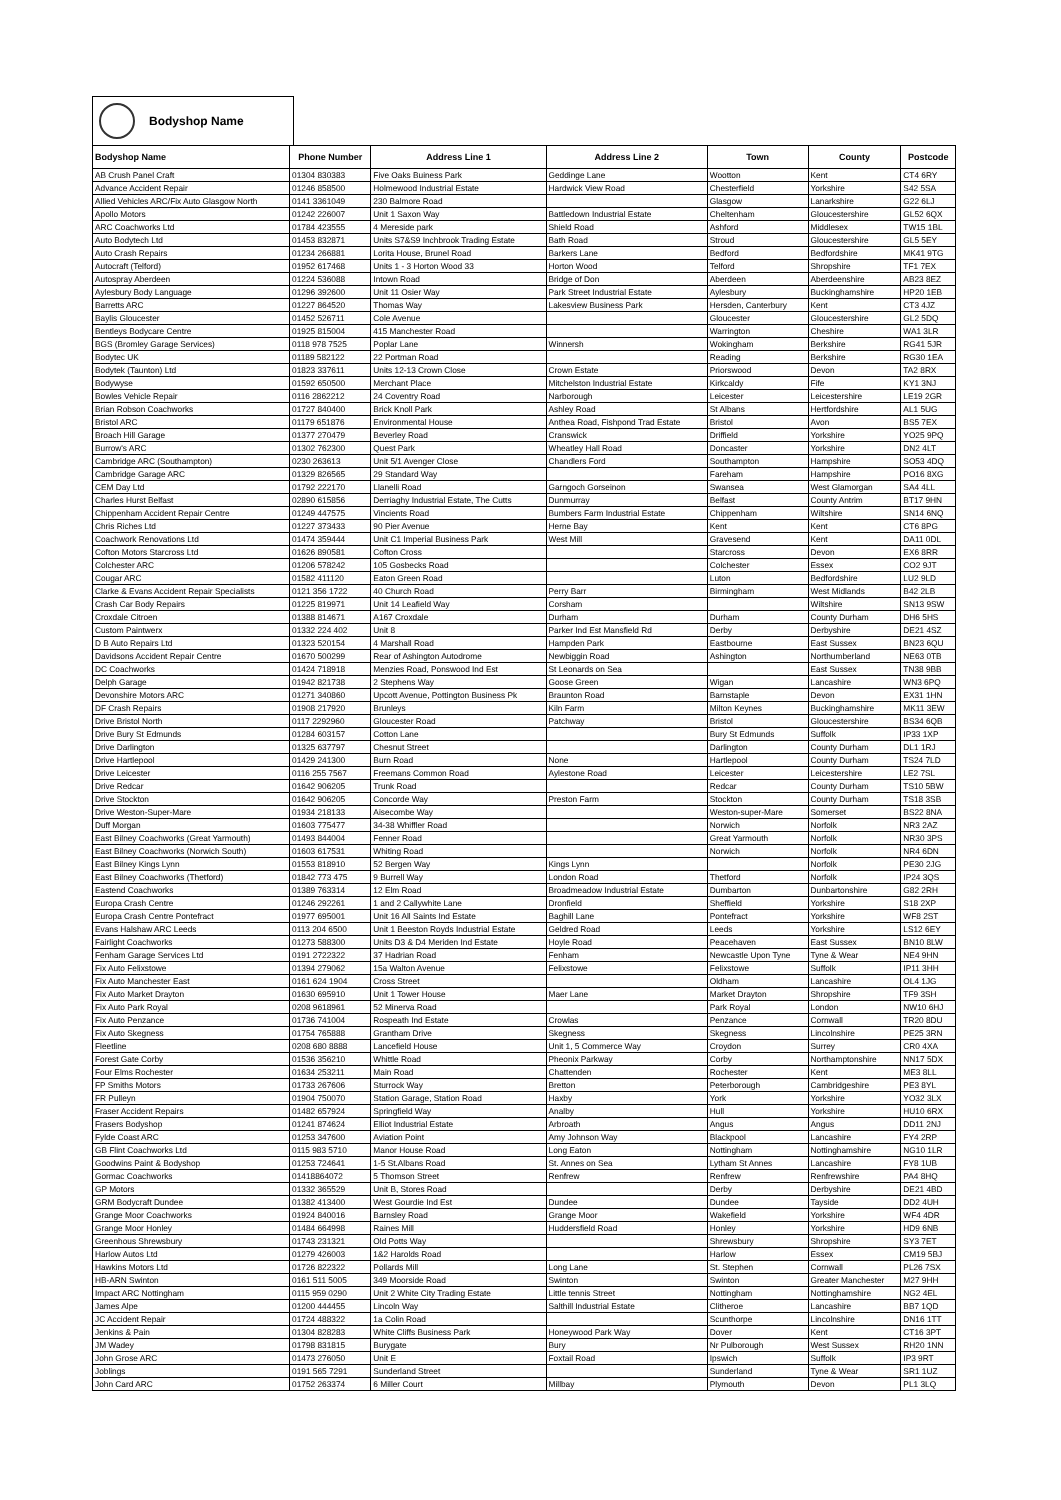Bodyshop Name
| Bodyshop Name | Phone Number | Address Line 1 | Address Line 2 | Town | County | Postcode |
| --- | --- | --- | --- | --- | --- | --- |
| AB Crush Panel Craft | 01304 830383 | Five Oaks Buiness Park | Geddinge Lane | Wootton | Kent | CT4 6RY |
| Advance Accident Repair | 01246 858500 | Holmewood Industrial Estate | Hardwick View Road | Chesterfield | Yorkshire | S42 5SA |
| Allied Vehicles ARC/Fix Auto Glasgow North | 0141 3361049 | 230 Balmore Road | | Glasgow | Lanarkshire | G22 6LJ |
| Apollo Motors | 01242 226007 | Unit 1 Saxon Way | Battledown Industrial Estate | Cheltenham | Gloucestershire | GL52 6QX |
| ARC Coachworks Ltd | 01784 423555 | 4 Mereside park | Shield Road | Ashford | Middlesex | TW15 1BL |
| Auto Bodytech Ltd | 01453 832871 | Units S7&S9 Inchbrook Trading Estate | Bath Road | Stroud | Gloucestershire | GL5 5EY |
| Auto Crash Repairs | 01234 266881 | Lorita House, Brunel Road | Barkers Lane | Bedford | Bedfordshire | MK41 9TG |
| Autocraft (Telford) | 01952 617468 | Units 1 - 3 Horton Wood 33 | Horton Wood | Telford | Shropshire | TF1 7EX |
| Autospray Aberdeen | 01224 536088 | Intown Road | Bridge of Don | Aberdeen | Aberdeenshire | AB23 8EZ |
| Aylesbury Body Language | 01296 392600 | Unit 11 Osier Way | Park Street Industrial Estate | Aylesbury | Buckinghamshire | HP20 1EB |
| Barretts ARC | 01227 864520 | Thomas Way | Lakesview Business Park | Hersden, Canterbury | Kent | CT3 4JZ |
| Baylis Gloucester | 01452 526711 | Cole Avenue | | Gloucester | Gloucestershire | GL2 5DQ |
| Bentleys Bodycare Centre | 01925 815004 | 415 Manchester Road | | Warrington | Cheshire | WA1 3LR |
| BGS (Bromley Garage Services) | 0118 978 7525 | Poplar Lane | Winnersh | Wokingham | Berkshire | RG41 5JR |
| Bodytec UK | 01189 582122 | 22 Portman Road | | Reading | Berkshire | RG30 1EA |
| Bodytek (Taunton) Ltd | 01823 337611 | Units 12-13 Crown Close | Crown Estate | Priorswood | Devon | TA2 8RX |
| Bodywyse | 01592 650500 | Merchant Place | Mitchelston Industrial Estate | Kirkcaldy | Fife | KY1 3NJ |
| Bowles Vehicle Repair | 0116 2862212 | 24 Coventry Road | Narborough | Leicester | Leicestershire | LE19 2GR |
| Brian Robson Coachworks | 01727 840400 | Brick Knoll Park | Ashley Road | St Albans | Hertfordshire | AL1 5UG |
| Bristol ARC | 01179 651876 | Environmental House | Anthea Road, Fishpond Trad Estate | Bristol | Avon | BS5 7EX |
| Broach Hill Garage | 01377 270479 | Beverley Road | Cranswick | Driffield | Yorkshire | YO25 9PQ |
| Burrow's ARC | 01302 762300 | Quest Park | Wheatley Hall Road | Doncaster | Yorkshire | DN2 4LT |
| Cambridge ARC (Southampton) | 0230 263613 | Unit 5/1 Avenger Close | Chandlers Ford | Southampton | Hampshire | SO53 4DQ |
| Cambridge Garage ARC | 01329 826565 | 29 Standard Way | | Fareham | Hampshire | PO16 8XG |
| CEM Day Ltd | 01792 222170 | Llanelli Road | Garngoch Gorseinon | Swansea | West Glamorgan | SA4 4LL |
| Charles Hurst Belfast | 02890 615856 | Derriaghy Industrial Estate, The Cutts | Dunmurray | Belfast | County Antrim | BT17 9HN |
| Chippenham Accident Repair Centre | 01249 447575 | Vincients Road | Bumbers Farm Industrial Estate | Chippenham | Wiltshire | SN14 6NQ |
| Chris Riches Ltd | 01227 373433 | 90 Pier Avenue | Herne Bay | Kent | Kent | CT6 8PG |
| Coachwork Renovations Ltd | 01474 359444 | Unit C1 Imperial Business Park | West Mill | Gravesend | Kent | DA11 0DL |
| Cofton Motors Starcross Ltd | 01626 890581 | Cofton Cross | | Starcross | Devon | EX6 8RR |
| Colchester ARC | 01206 578242 | 105 Gosbecks Road | | Colchester | Essex | CO2 9JT |
| Cougar ARC | 01582 411120 | Eaton Green Road | | Luton | Bedfordshire | LU2 9LD |
| Clarke & Evans Accident Repair Specialists | 0121 356 1722 | 40 Church Road | Perry Barr | Birmingham | West Midlands | B42 2LB |
| Crash Car Body Repairs | 01225 819971 | Unit 14 Leafield Way | Corsham | | Wiltshire | SN13 9SW |
| Croxdale Citroen | 01388 814671 | A167 Croxdale | Durham | Durham | County Durham | DH6 5HS |
| Custom Paintwerx | 01332 224 402 | Unit 8 | Parker Ind Est Mansfield Rd | Derby | Derbyshire | DE21 4SZ |
| D B Auto Repairs Ltd | 01323 520154 | 4 Marshall Road | Hampden Park | Eastbourne | East Sussex | BN23 6QU |
| Davidsons Accident Repair Centre | 01670 500299 | Rear of Ashington Autodrome | Newbiggin Road | Ashington | Northumberland | NE63 0TB |
| DC Coachworks | 01424 718918 | Menzies Road, Ponswood Ind Est | St Leonards on Sea | | East Sussex | TN38 9BB |
| Delph Garage | 01942 821738 | 2 Stephens Way | Goose Green | Wigan | Lancashire | WN3 6PQ |
| Devonshire Motors ARC | 01271 340860 | Upcott Avenue, Pottington Business Pk | Braunton Road | Barnstaple | Devon | EX31 1HN |
| DF Crash Repairs | 01908 217920 | Brunleys | Kiln Farm | Milton Keynes | Buckinghamshire | MK11 3EW |
| Drive Bristol North | 0117 2292960 | Gloucester Road | Patchway | Bristol | Gloucestershire | BS34 6QB |
| Drive Bury St Edmunds | 01284 603157 | Cotton Lane | | Bury St Edmunds | Suffolk | IP33 1XP |
| Drive Darlington | 01325 637797 | Chesnut Street | | Darlington | County Durham | DL1 1RJ |
| Drive Hartlepool | 01429 241300 | Burn Road | None | Hartlepool | County Durham | TS24 7LD |
| Drive Leicester | 0116 255 7567 | Freemans Common Road | Aylestone Road | Leicester | Leicestershire | LE2 7SL |
| Drive Redcar | 01642 906205 | Trunk Road | | Redcar | County Durham | TS10 5BW |
| Drive Stockton | 01642 906205 | Concorde Way | Preston Farm | Stockton | County Durham | TS18 3SB |
| Drive Weston-Super-Mare | 01934 218133 | Aisecombe Way | | Weston-super-Mare | Somerset | BS22 8NA |
| Duff Morgan | 01603 775477 | 34-38 Whiffler Road | | Norwich | Norfolk | NR3 2AZ |
| East Bilney Coachworks (Great Yarmouth) | 01493 844004 | Fenner Road | | Great Yarmouth | Norfolk | NR30 3PS |
| East Bilney Coachworks (Norwich South) | 01603 617531 | Whiting Road | | Norwich | Norfolk | NR4 6DN |
| East Bilney Kings Lynn | 01553 818910 | 52 Bergen Way | Kings Lynn | | Norfolk | PE30 2JG |
| East Bilney Coachworks (Thetford) | 01842 773 475 | 9 Burrell Way | London Road | Thetford | Norfolk | IP24 3QS |
| Eastend Coachworks | 01389 763314 | 12 Elm Road | Broadmeadow Industrial Estate | Dumbarton | Dunbartonshire | G82 2RH |
| Europa Crash Centre | 01246 292261 | 1 and 2 Callywhite Lane | Dronfield | Sheffield | Yorkshire | S18 2XP |
| Europa Crash Centre Pontefract | 01977 695001 | Unit 16 All Saints Ind Estate | Baghill Lane | Pontefract | Yorkshire | WF8 2ST |
| Evans Halshaw ARC Leeds | 0113 204 6500 | Unit 1 Beeston Royds Industrial Estate | Geldred Road | Leeds | Yorkshire | LS12 6EY |
| Fairlight Coachworks | 01273 588300 | Units D3 & D4 Meriden Ind Estate | Hoyle Road | Peacehaven | East Sussex | BN10 8LW |
| Fenham Garage Services Ltd | 0191 2722322 | 37 Hadrian Road | Fenham | Newcastle Upon Tyne | Tyne & Wear | NE4 9HN |
| Fix Auto Felixstowe | 01394 279062 | 15a Walton Avenue | Felixstowe | Felixstowe | Suffolk | IP11 3HH |
| Fix Auto Manchester East | 0161 624 1904 | Cross Street | | Oldham | Lancashire | OL4 1JG |
| Fix Auto Market Drayton | 01630 695910 | Unit 1 Tower House | Maer Lane | Market Drayton | Shropshire | TF9 3SH |
| Fix Auto Park Royal | 0208 9618961 | 52 Minerva Road | | Park Royal | London | NW10 6HJ |
| Fix Auto Penzance | 01736 741004 | Rospeath Ind Estate | Crowlas | Penzance | Cornwall | TR20 8DU |
| Fix Auto Skegness | 01754 765888 | Grantham Drive | Skegness | Skegness | Lincolnshire | PE25 3RN |
| Fleetline | 0208 680 8888 | Lancefield House | Unit 1, 5 Commerce Way | Croydon | Surrey | CR0 4XA |
| Forest Gate Corby | 01536 356210 | Whittle Road | Pheonix Parkway | Corby | Northamptonshire | NN17 5DX |
| Four Elms Rochester | 01634 253211 | Main Road | Chattenden | Rochester | Kent | ME3 8LL |
| FP Smiths Motors | 01733 267606 | Sturrock Way | Bretton | Peterborough | Cambridgeshire | PE3 8YL |
| FR Pulleyn | 01904 750070 | Station Garage, Station Road | Haxby | York | Yorkshire | YO32 3LX |
| Fraser Accident Repairs | 01482 657924 | Springfield Way | Analby | Hull | Yorkshire | HU10 6RX |
| Frasers Bodyshop | 01241 874624 | Elliot Industrial Estate | Arbroath | Angus | Angus | DD11 2NJ |
| Fylde Coast ARC | 01253 347600 | Aviation Point | Amy Johnson Way | Blackpool | Lancashire | FY4 2RP |
| GB Flint Coachworks Ltd | 0115 983 5710 | Manor House Road | Long Eaton | Nottingham | Nottinghamshire | NG10 1LR |
| Goodwins Paint & Bodyshop | 01253 724641 | 1-5 St.Albans Road | St. Annes on Sea | Lytham St Annes | Lancashire | FY8 1UB |
| Gormac Coachworks | 01418864072 | 5 Thomson Street | Renfrew | Renfrew | Renfrewshire | PA4 8HQ |
| GP Motors | 01332 365529 | Unit B, Stores Road | | Derby | Derbyshire | DE21 4BD |
| GRM Bodycraft Dundee | 01382 413400 | West Gourdie Ind Est | Dundee | Dundee | Tayside | DD2 4UH |
| Grange Moor Coachworks | 01924 840016 | Barnsley Road | Grange Moor | Wakefield | Yorkshire | WF4 4DR |
| Grange Moor Honley | 01484 664998 | Raines Mill | Huddersfield Road | Honley | Yorkshire | HD9 6NB |
| Greenhous Shrewsbury | 01743 231321 | Old Potts Way | | Shrewsbury | Shropshire | SY3 7ET |
| Harlow Autos Ltd | 01279 426003 | 1&2 Harolds Road | | Harlow | Essex | CM19 5BJ |
| Hawkins Motors Ltd | 01726 822322 | Pollards Mill | Long Lane | St. Stephen | Cornwall | PL26 7SX |
| HB-ARN Swinton | 0161 511 5005 | 349 Moorside Road | Swinton | Swinton | Greater Manchester | M27 9HH |
| Impact ARC Nottingham | 0115 959 0290 | Unit 2 White City Trading Estate | Little tennis Street | Nottingham | Nottinghamshire | NG2 4EL |
| James Alpe | 01200 444455 | Lincoln Way | Salthill Industrial Estate | Clitheroe | Lancashire | BB7 1QD |
| JC Accident Repair | 01724 488322 | 1a Colin Road | | Scunthorpe | Lincolnshire | DN16 1TT |
| Jenkins & Pain | 01304 828283 | White Cliffs Business Park | Honeywood Park Way | Dover | Kent | CT16 3PT |
| JM Wadey | 01798 831815 | Burygate | Bury | Nr Pulborough | West Sussex | RH20 1NN |
| John Grose ARC | 01473 276050 | Unit E | Foxtail Road | Ipswich | Suffolk | IP3 9RT |
| Joblings | 0191 565 7291 | Sunderland Street | | Sunderland | Tyne & Wear | SR1 1UZ |
| John Card ARC | 01752 263374 | 6 Miller Court | Millbay | Plymouth | Devon | PL1 3LQ |